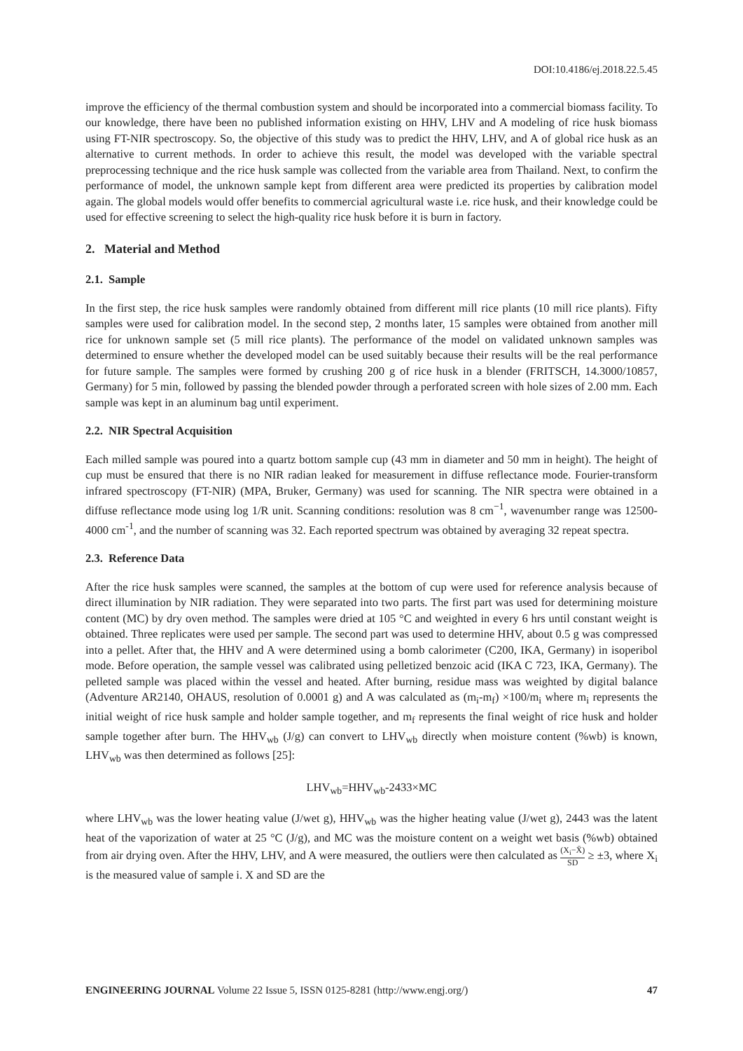DOI:10.4186/ej.2018.22.5.45
improve the efficiency of the thermal combustion system and should be incorporated into a commercial biomass facility. To our knowledge, there have been no published information existing on HHV, LHV and A modeling of rice husk biomass using FT-NIR spectroscopy. So, the objective of this study was to predict the HHV, LHV, and A of global rice husk as an alternative to current methods. In order to achieve this result, the model was developed with the variable spectral preprocessing technique and the rice husk sample was collected from the variable area from Thailand. Next, to confirm the performance of model, the unknown sample kept from different area were predicted its properties by calibration model again. The global models would offer benefits to commercial agricultural waste i.e. rice husk, and their knowledge could be used for effective screening to select the high-quality rice husk before it is burn in factory.
2. Material and Method
2.1. Sample
In the first step, the rice husk samples were randomly obtained from different mill rice plants (10 mill rice plants). Fifty samples were used for calibration model. In the second step, 2 months later, 15 samples were obtained from another mill rice for unknown sample set (5 mill rice plants). The performance of the model on validated unknown samples was determined to ensure whether the developed model can be used suitably because their results will be the real performance for future sample. The samples were formed by crushing 200 g of rice husk in a blender (FRITSCH, 14.3000/10857, Germany) for 5 min, followed by passing the blended powder through a perforated screen with hole sizes of 2.00 mm. Each sample was kept in an aluminum bag until experiment.
2.2. NIR Spectral Acquisition
Each milled sample was poured into a quartz bottom sample cup (43 mm in diameter and 50 mm in height). The height of cup must be ensured that there is no NIR radian leaked for measurement in diffuse reflectance mode. Fourier-transform infrared spectroscopy (FT-NIR) (MPA, Bruker, Germany) was used for scanning. The NIR spectra were obtained in a diffuse reflectance mode using log 1/R unit. Scanning conditions: resolution was 8 cm<sup>−1</sup>, wavenumber range was 12500-4000 cm<sup>-1</sup>, and the number of scanning was 32. Each reported spectrum was obtained by averaging 32 repeat spectra.
2.3. Reference Data
After the rice husk samples were scanned, the samples at the bottom of cup were used for reference analysis because of direct illumination by NIR radiation. They were separated into two parts. The first part was used for determining moisture content (MC) by dry oven method. The samples were dried at 105 °C and weighted in every 6 hrs until constant weight is obtained. Three replicates were used per sample. The second part was used to determine HHV, about 0.5 g was compressed into a pellet. After that, the HHV and A were determined using a bomb calorimeter (C200, IKA, Germany) in isoperibol mode. Before operation, the sample vessel was calibrated using pelletized benzoic acid (IKA C 723, IKA, Germany). The pelleted sample was placed within the vessel and heated. After burning, residue mass was weighted by digital balance (Adventure AR2140, OHAUS, resolution of 0.0001 g) and A was calculated as (m<sub>i</sub>-m<sub>f</sub>) ×100/m<sub>i</sub> where m<sub>i</sub> represents the initial weight of rice husk sample and holder sample together, and m<sub>f</sub> represents the final weight of rice husk and holder sample together after burn. The HHV<sub>wb</sub> (J/g) can convert to LHV<sub>wb</sub> directly when moisture content (%wb) is known, LHV<sub>wb</sub> was then determined as follows [25]:
LHV<sub>wb</sub>=HHV<sub>wb</sub>-2433×MC
where LHV<sub>wb</sub> was the lower heating value (J/wet g), HHV<sub>wb</sub> was the higher heating value (J/wet g), 2443 was the latent heat of the vaporization of water at 25 °C (J/g), and MC was the moisture content on a weight wet basis (%wb) obtained from air drying oven. After the HHV, LHV, and A were measured, the outliers were then calculated as (X<sub>i</sub>−X̄) SD ≥ ±3, where X<sub>i</sub> is the measured value of sample i. X and SD are the
ENGINEERING JOURNAL Volume 22 Issue 5, ISSN 0125-8281 (http://www.engj.org/) 47